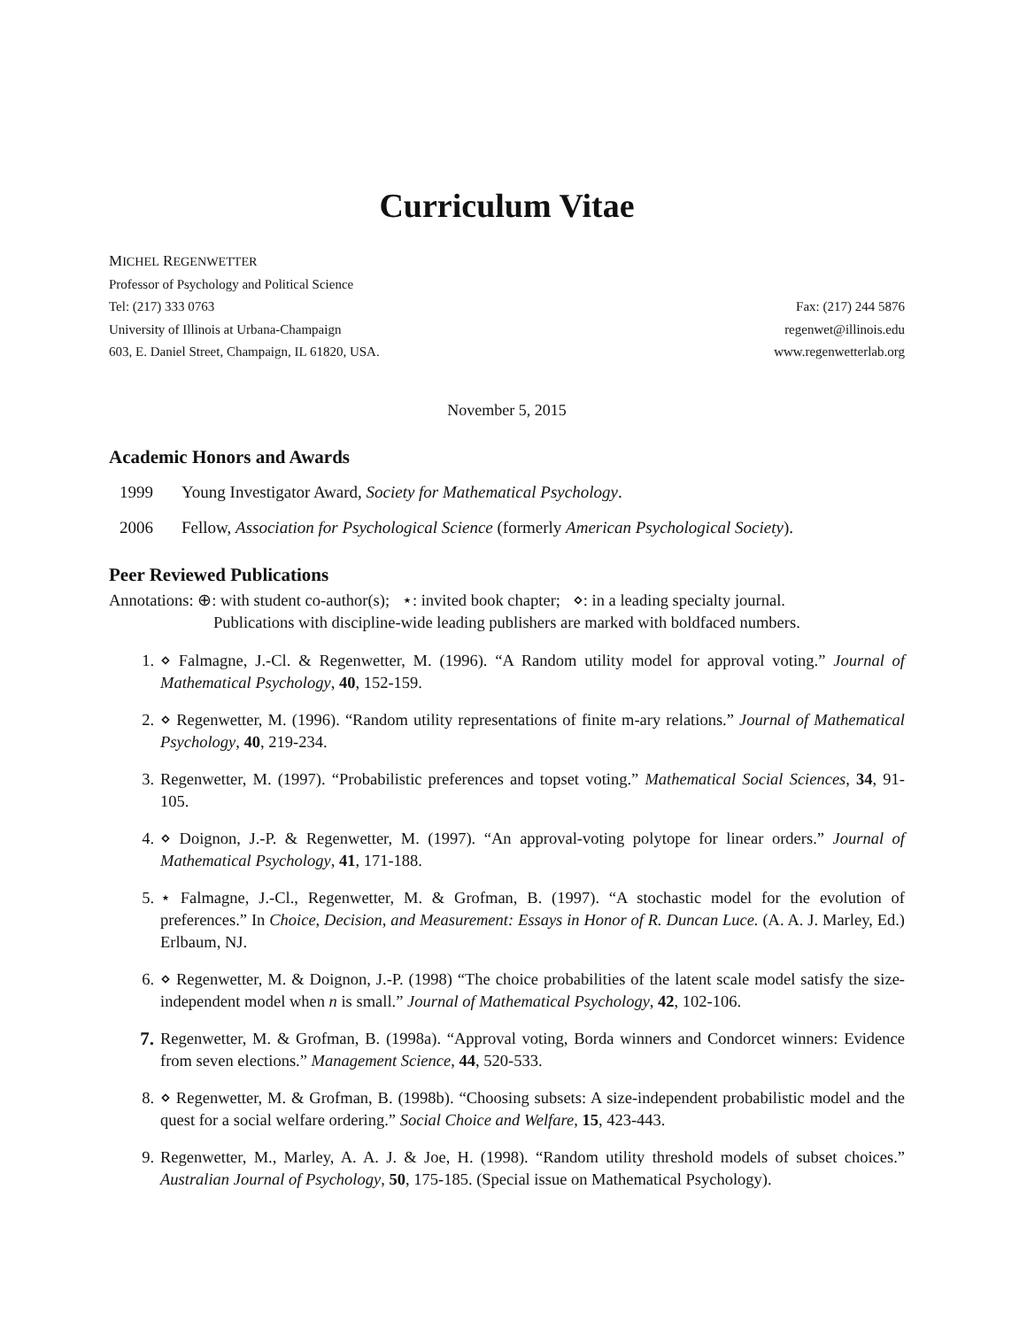Curriculum Vitae
MICHEL REGENWETTER
Professor of Psychology and Political Science
Tel: (217) 333 0763 Fax: (217) 244 5876
University of Illinois at Urbana-Champaign regenwet@illinois.edu
603, E. Daniel Street, Champaign, IL 61820, USA. www.regenwetterlab.org
November 5, 2015
Academic Honors and Awards
1999 Young Investigator Award, Society for Mathematical Psychology.
2006 Fellow, Association for Psychological Science (formerly American Psychological Society).
Peer Reviewed Publications
Annotations: ⊕: with student co-author(s); ⋆: invited book chapter; ⋄: in a leading specialty journal.
Publications with discipline-wide leading publishers are marked with boldfaced numbers.
1. ⋄ Falmagne, J.-Cl. & Regenwetter, M. (1996). “A Random utility model for approval voting.” Journal of Mathematical Psychology, 40, 152-159.
2. ⋄ Regenwetter, M. (1996). “Random utility representations of finite m-ary relations.” Journal of Mathematical Psychology, 40, 219-234.
3. Regenwetter, M. (1997). “Probabilistic preferences and topset voting.” Mathematical Social Sciences, 34, 91-105.
4. ⋄ Doignon, J.-P. & Regenwetter, M. (1997). “An approval-voting polytope for linear orders.” Journal of Mathematical Psychology, 41, 171-188.
5. ⋆ Falmagne, J.-Cl., Regenwetter, M. & Grofman, B. (1997). “A stochastic model for the evolution of preferences.” In Choice, Decision, and Measurement: Essays in Honor of R. Duncan Luce. (A. A. J. Marley, Ed.) Erlbaum, NJ.
6. ⋄ Regenwetter, M. & Doignon, J.-P. (1998) “The choice probabilities of the latent scale model satisfy the size-independent model when n is small.” Journal of Mathematical Psychology, 42, 102-106.
7. Regenwetter, M. & Grofman, B. (1998a). “Approval voting, Borda winners and Condorcet winners: Evidence from seven elections.” Management Science, 44, 520-533.
8. ⋄ Regenwetter, M. & Grofman, B. (1998b). “Choosing subsets: A size-independent probabilistic model and the quest for a social welfare ordering.” Social Choice and Welfare, 15, 423-443.
9. Regenwetter, M., Marley, A. A. J. & Joe, H. (1998). “Random utility threshold models of subset choices.” Australian Journal of Psychology, 50, 175-185. (Special issue on Mathematical Psychology).